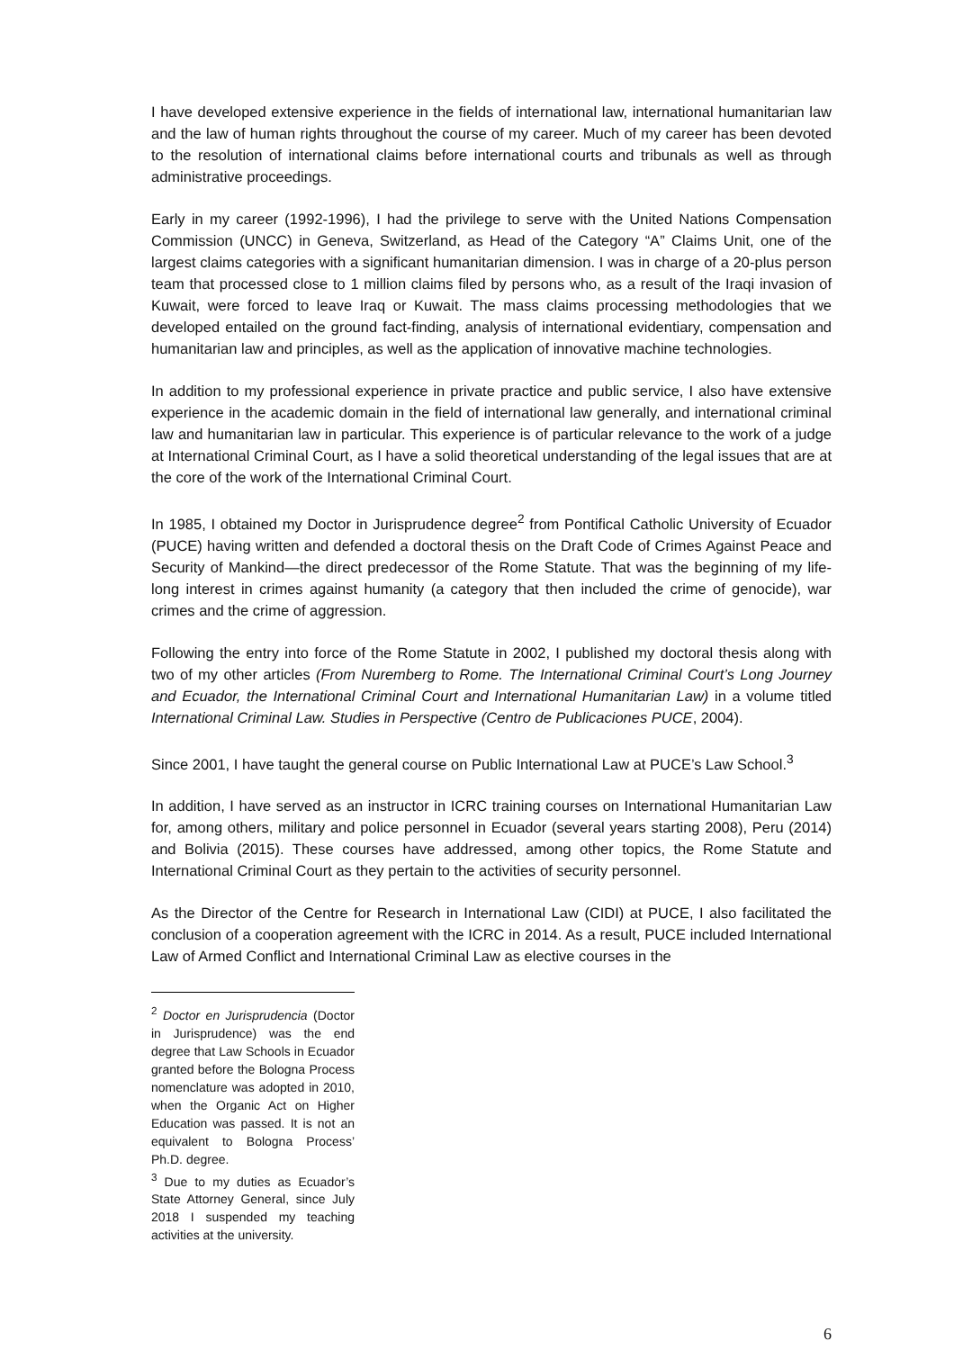I have developed extensive experience in the fields of international law, international humanitarian law and the law of human rights throughout the course of my career. Much of my career has been devoted to the resolution of international claims before international courts and tribunals as well as through administrative proceedings.
Early in my career (1992-1996), I had the privilege to serve with the United Nations Compensation Commission (UNCC) in Geneva, Switzerland, as Head of the Category “A” Claims Unit, one of the largest claims categories with a significant humanitarian dimension. I was in charge of a 20-plus person team that processed close to 1 million claims filed by persons who, as a result of the Iraqi invasion of Kuwait, were forced to leave Iraq or Kuwait. The mass claims processing methodologies that we developed entailed on the ground fact-finding, analysis of international evidentiary, compensation and humanitarian law and principles, as well as the application of innovative machine technologies.
In addition to my professional experience in private practice and public service, I also have extensive experience in the academic domain in the field of international law generally, and international criminal law and humanitarian law in particular. This experience is of particular relevance to the work of a judge at International Criminal Court, as I have a solid theoretical understanding of the legal issues that are at the core of the work of the International Criminal Court.
In 1985, I obtained my Doctor in Jurisprudence degree<sup>2</sup> from Pontifical Catholic University of Ecuador (PUCE) having written and defended a doctoral thesis on the Draft Code of Crimes Against Peace and Security of Mankind—the direct predecessor of the Rome Statute. That was the beginning of my life-long interest in crimes against humanity (a category that then included the crime of genocide), war crimes and the crime of aggression.
Following the entry into force of the Rome Statute in 2002, I published my doctoral thesis along with two of my other articles (From Nuremberg to Rome. The International Criminal Court’s Long Journey and Ecuador, the International Criminal Court and International Humanitarian Law) in a volume titled International Criminal Law. Studies in Perspective (Centro de Publicaciones PUCE, 2004).
Since 2001, I have taught the general course on Public International Law at PUCE’s Law School.<sup>3</sup>
In addition, I have served as an instructor in ICRC training courses on International Humanitarian Law for, among others, military and police personnel in Ecuador (several years starting 2008), Peru (2014) and Bolivia (2015). These courses have addressed, among other topics, the Rome Statute and International Criminal Court as they pertain to the activities of security personnel.
As the Director of the Centre for Research in International Law (CIDI) at PUCE, I also facilitated the conclusion of a cooperation agreement with the ICRC in 2014. As a result, PUCE included International Law of Armed Conflict and International Criminal Law as elective courses in the
<sup>2</sup> Doctor en Jurisprudencia (Doctor in Jurisprudence) was the end degree that Law Schools in Ecuador granted before the Bologna Process nomenclature was adopted in 2010, when the Organic Act on Higher Education was passed. It is not an equivalent to Bologna Process’ Ph.D. degree.
<sup>3</sup> Due to my duties as Ecuador’s State Attorney General, since July 2018 I suspended my teaching activities at the university.
6